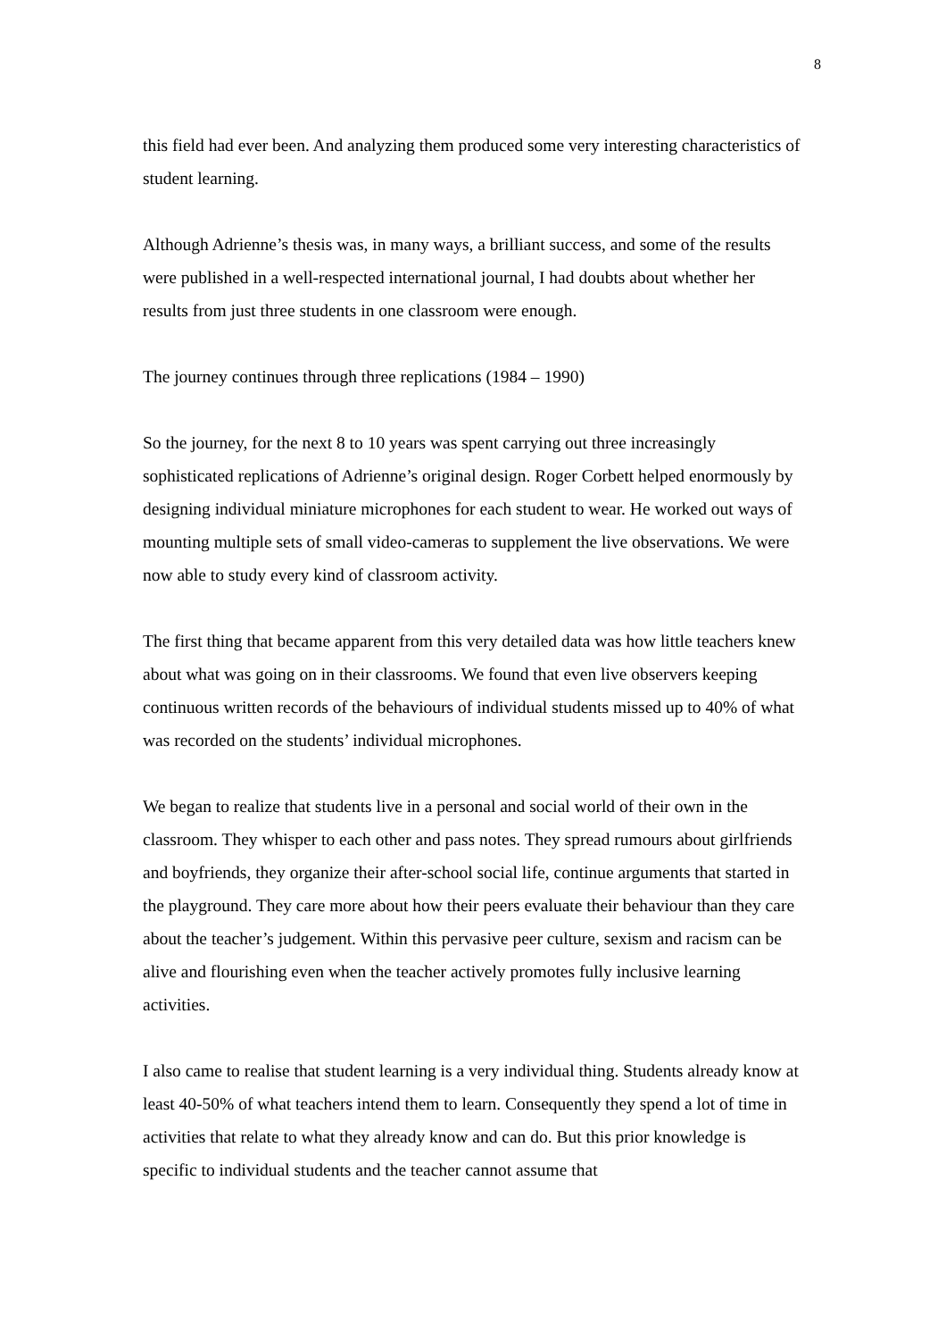8
this field had ever been. And analyzing them produced some very interesting characteristics of student learning.
Although Adrienne’s thesis was, in many ways, a brilliant success, and some of the results were published in a well-respected international journal, I had doubts about whether her results from just three students in one classroom were enough.
The journey continues through three replications (1984 – 1990)
So the journey, for the next 8 to 10 years was spent carrying out three increasingly sophisticated replications of Adrienne’s original design. Roger Corbett helped enormously by designing individual miniature microphones for each student to wear. He worked out ways of mounting multiple sets of small video-cameras to supplement the live observations. We were now able to study every kind of classroom activity.
The first thing that became apparent from this very detailed data was how little teachers knew about what was going on in their classrooms. We found that even live observers keeping continuous written records of the behaviours of individual students missed up to 40% of what was recorded on the students’ individual microphones.
We began to realize that students live in a personal and social world of their own in the classroom. They whisper to each other and pass notes. They spread rumours about girlfriends and boyfriends, they organize their after-school social life, continue arguments that started in the playground. They care more about how their peers evaluate their behaviour than they care about the teacher’s judgement. Within this pervasive peer culture, sexism and racism can be alive and flourishing even when the teacher actively promotes fully inclusive learning activities.
I also came to realise that student learning is a very individual thing. Students already know at least 40-50% of what teachers intend them to learn. Consequently they spend a lot of time in activities that relate to what they already know and can do. But this prior knowledge is specific to individual students and the teacher cannot assume that